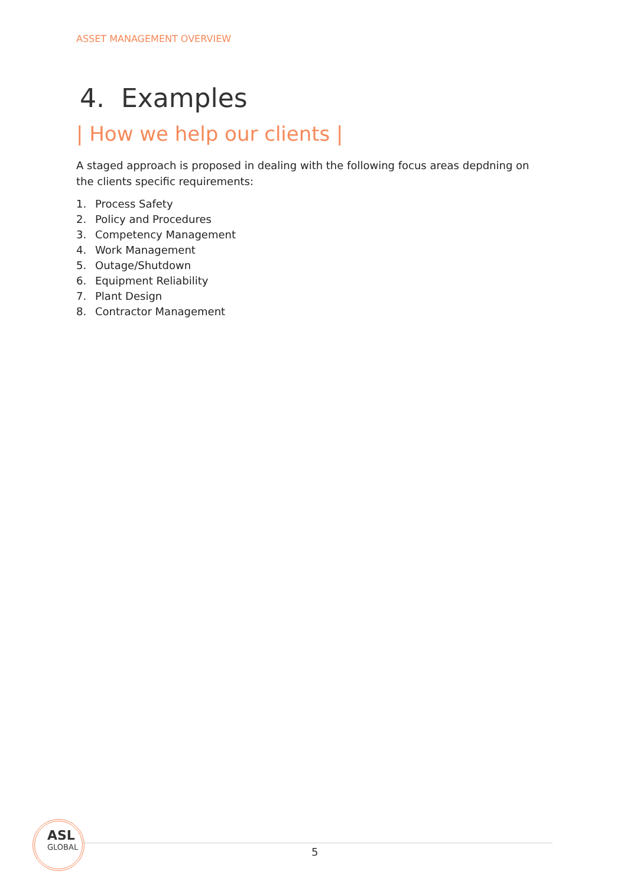ASSET MANAGEMENT OVERVIEW
4. Examples
| How we help our clients |
A staged approach is proposed in dealing with the following focus areas depdning on the clients specific requirements:
1. Process Safety
2. Policy and Procedures
3. Competency Management
4. Work Management
5. Outage/Shutdown
6. Equipment Reliability
7. Plant Design
8. Contractor Management
ASL
GLOBAL
5